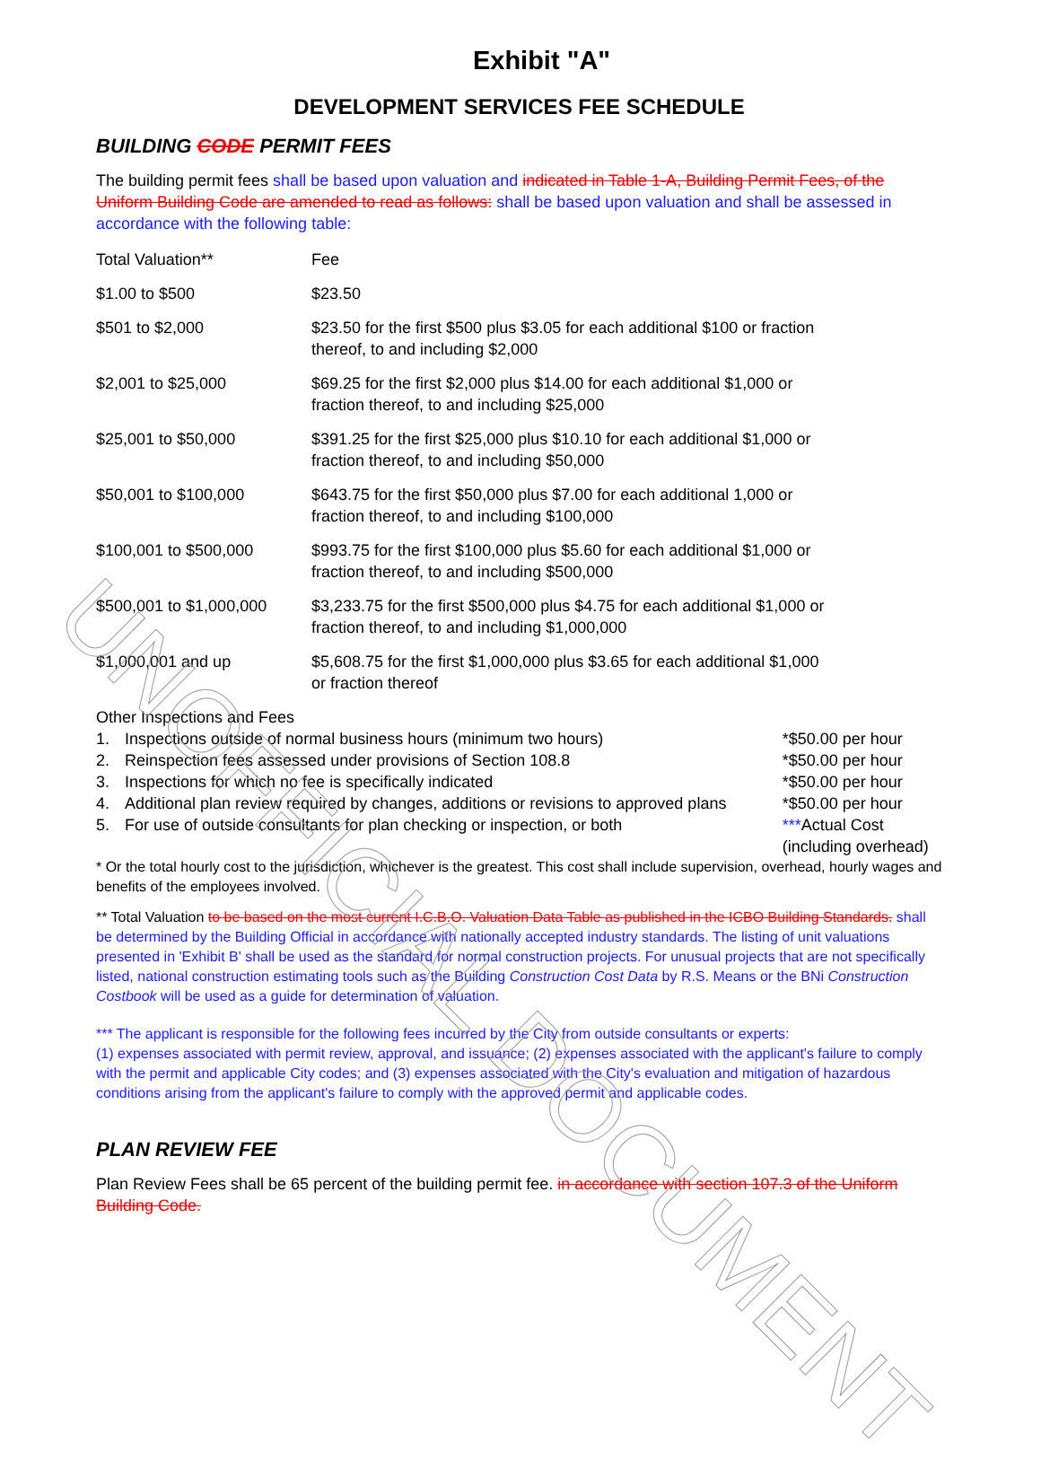UNOFFICIAL DOCUMENT
Exhibit "A"
DEVELOPMENT SERVICES FEE SCHEDULE
BUILDING CODE PERMIT FEES
The building permit fees shall be based upon valuation and indicated in Table 1-A, Building Permit Fees, of the Uniform Building Code are amended to read as follows: shall be based upon valuation and shall be assessed in accordance with the following table:
| Total Valuation** | Fee |
| $1.00 to $500 | $23.50 |
| $501 to $2,000 | $23.50 for the first $500 plus $3.05 for each additional $100 or fraction thereof, to and including $2,000 |
| $2,001 to $25,000 | $69.25 for the first $2,000 plus $14.00 for each additional $1,000 or fraction thereof, to and including $25,000 |
| $25,001 to $50,000 | $391.25 for the first $25,000 plus $10.10 for each additional $1,000 or fraction thereof, to and including $50,000 |
| $50,001 to $100,000 | $643.75 for the first $50,000 plus $7.00 for each additional 1,000 or fraction thereof, to and including $100,000 |
| $100,001 to $500,000 | $993.75 for the first $100,000 plus $5.60 for each additional $1,000 or fraction thereof, to and including $500,000 |
| $500,001 to $1,000,000 | $3,233.75 for the first $500,000 plus $4.75 for each additional $1,000 or fraction thereof, to and including $1,000,000 |
| $1,000,001 and up | $5,608.75 for the first $1,000,000 plus $3.65 for each additional $1,000 or fraction thereof |
Other Inspections and Fees
| 1. | Inspections outside of normal business hours (minimum two hours) | *$50.00 per hour |
| 2. | Reinspection fees assessed under provisions of Section 108.8 | *$50.00 per hour |
| 3. | Inspections for which no fee is specifically indicated | *$50.00 per hour |
| 4. | Additional plan review required by changes, additions or revisions to approved plans | *$50.00 per hour |
| 5. | For use of outside consultants for plan checking or inspection, or both | *** Actual Cost (including overhead) |
* Or the total hourly cost to the jurisdiction, whichever is the greatest. This cost shall include supervision, overhead, hourly wages and benefits of the employees involved.
** Total Valuation to be based on the most current I.C.B.O. Valuation Data Table as published in the ICBO Building Standards. shall be determined by the Building Official in accordance with nationally accepted industry standards. The listing of unit valuations presented in 'Exhibit B' shall be used as the standard for normal construction projects. For unusual projects that are not specifically listed, national construction estimating tools such as the Building Construction Cost Data by R.S. Means or the BNi Construction Costbook will be used as a guide for determination of valuation.
*** The applicant is responsible for the following fees incurred by the City from outside consultants or experts:
(1) expenses associated with permit review, approval, and issuance; (2) expenses associated with the applicant's failure to comply with the permit and applicable City codes; and (3) expenses associated with the City's evaluation and mitigation of hazardous conditions arising from the applicant's failure to comply with the approved permit and applicable codes.
PLAN REVIEW FEE
Plan Review Fees shall be 65 percent of the building permit fee. in accordance with section 107.3 of the Uniform Building Code.